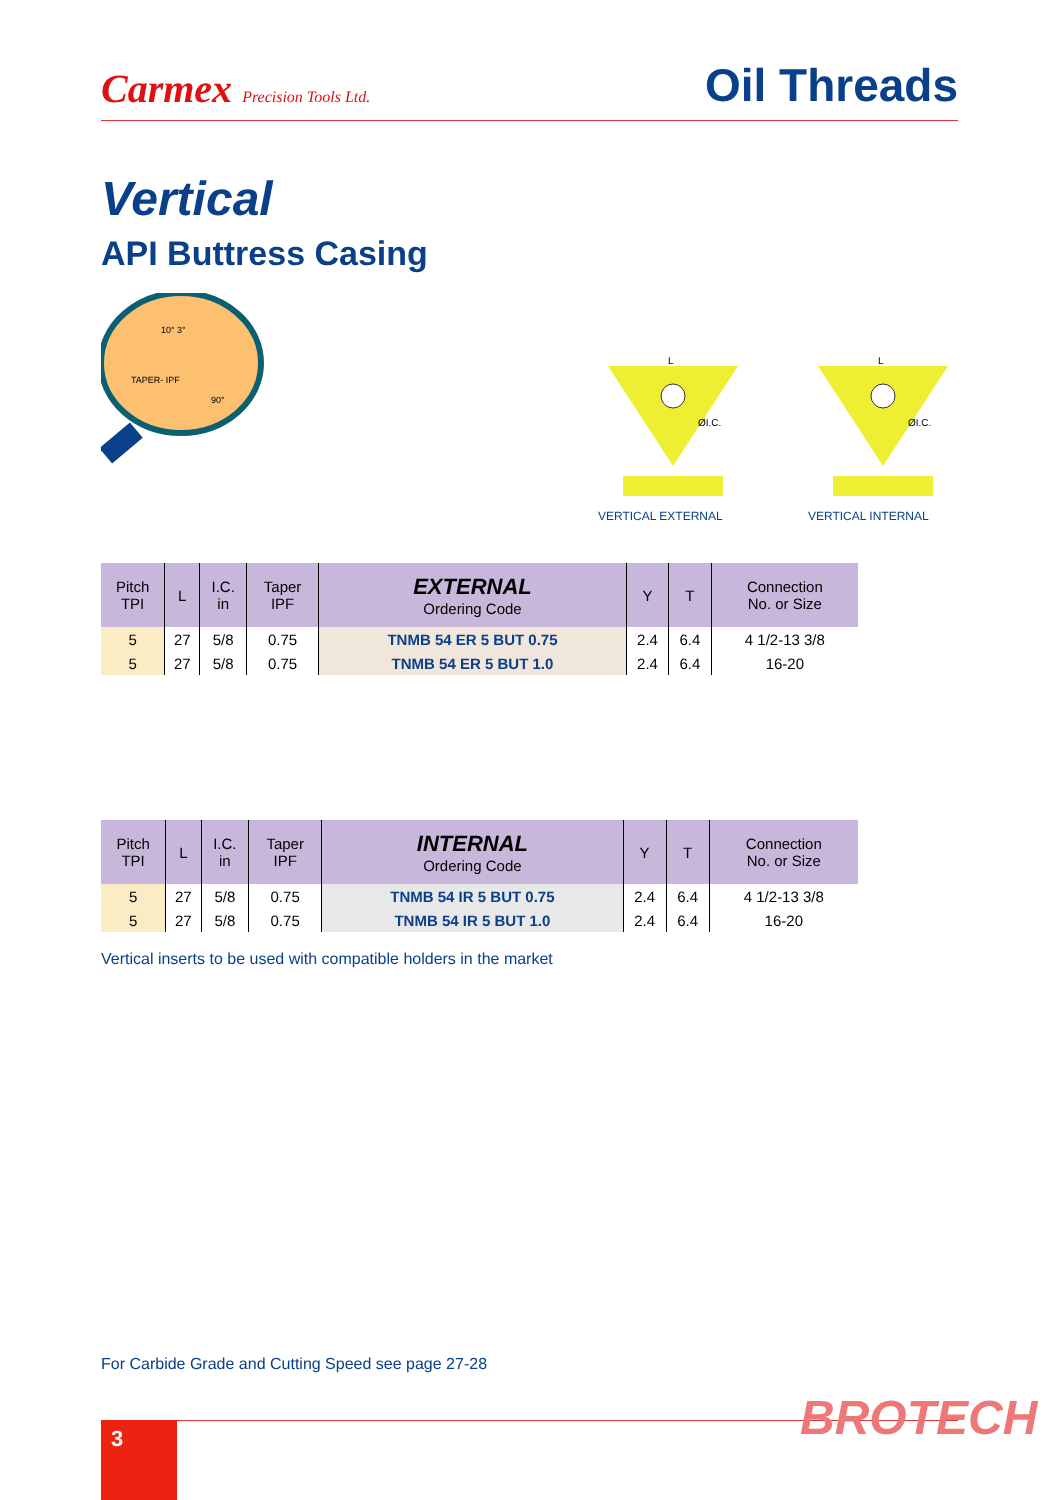Carmex Precision Tools Ltd.
Oil Threads
Vertical
API Buttress Casing
TAPER- IPF
10° 3°
90°
L
ØI.C.
VERTICAL EXTERNAL
L
ØI.C.
VERTICAL INTERNAL
| Pitch TPI | L | I.C. in | Taper IPF | EXTERNAL Ordering Code | Y | T | Connection No. or Size |
| --- | --- | --- | --- | --- | --- | --- | --- |
| 5 | 27 | 5/8 | 0.75 | TNMB 54 ER 5 BUT 0.75 | 2.4 | 6.4 | 4 1/2-13 3/8 |
| 5 | 27 | 5/8 | 0.75 | TNMB 54 ER 5 BUT 1.0 | 2.4 | 6.4 | 16-20 |
| Pitch TPI | L | I.C. in | Taper IPF | INTERNAL Ordering Code | Y | T | Connection No. or Size |
| --- | --- | --- | --- | --- | --- | --- | --- |
| 5 | 27 | 5/8 | 0.75 | TNMB 54 IR 5 BUT 0.75 | 2.4 | 6.4 | 4 1/2-13 3/8 |
| 5 | 27 | 5/8 | 0.75 | TNMB 54 IR 5 BUT 1.0 | 2.4 | 6.4 | 16-20 |
Vertical inserts to be used with compatible holders in the market
For Carbide Grade and Cutting Speed see page 27-28
3 BROTECH